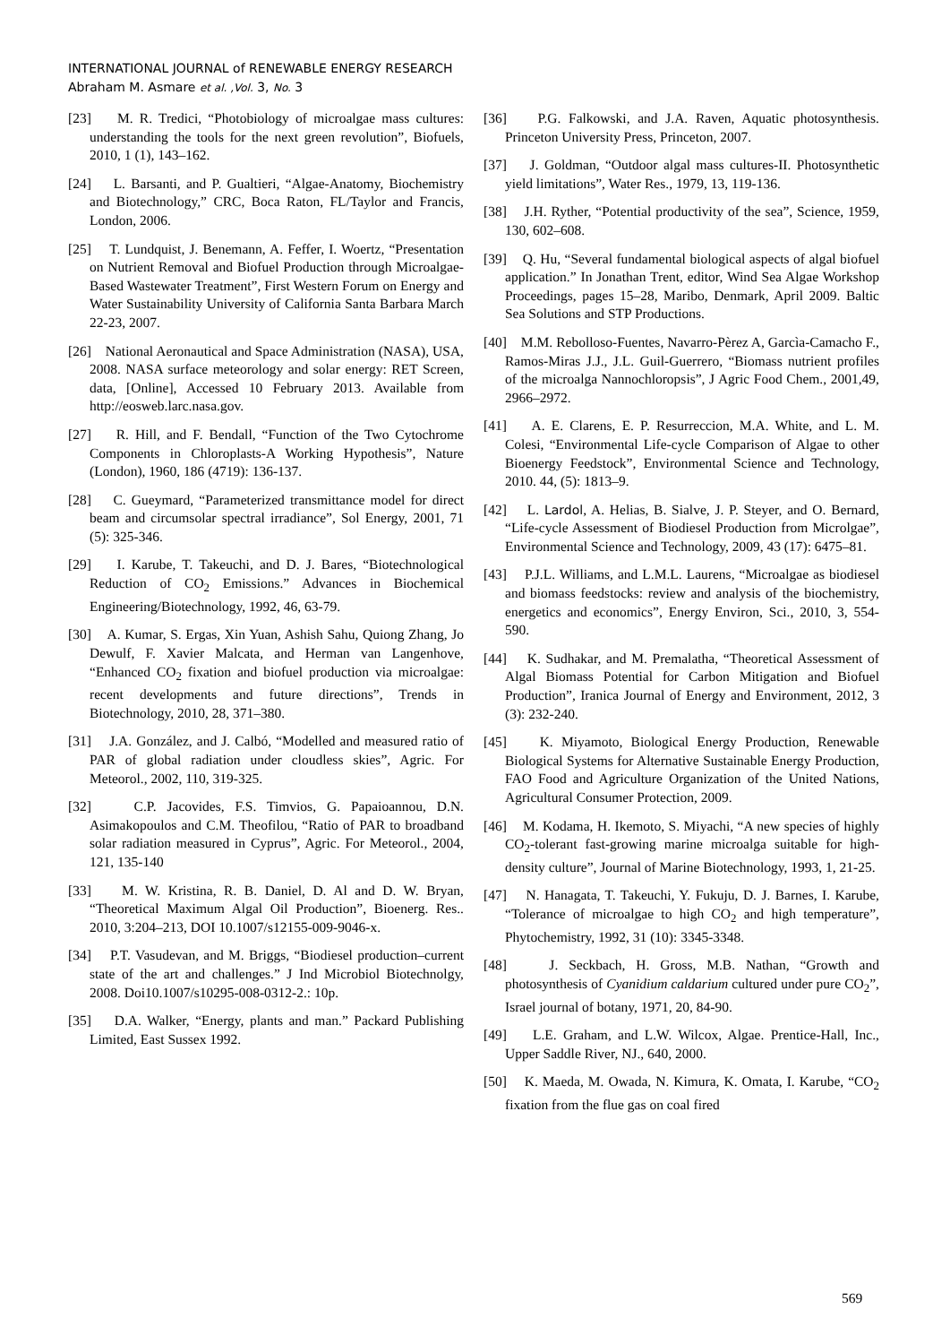INTERNATIONAL JOURNAL of RENEWABLE ENERGY RESEARCH
Abraham M. Asmare et al. ,Vol. 3, No. 3
[23] M. R. Tredici, “Photobiology of microalgae mass cultures: understanding the tools for the next green revolution”, Biofuels, 2010, 1 (1), 143–162.
[24] L. Barsanti, and P. Gualtieri, “Algae-Anatomy, Biochemistry and Biotechnology,” CRC, Boca Raton, FL/Taylor and Francis, London, 2006.
[25] T. Lundquist, J. Benemann, A. Feffer, I. Woertz, “Presentation on Nutrient Removal and Biofuel Production through Microalgae-Based Wastewater Treatment”, First Western Forum on Energy and Water Sustainability University of California Santa Barbara March 22-23, 2007.
[26] National Aeronautical and Space Administration (NASA), USA, 2008. NASA surface meteorology and solar energy: RET Screen, data, [Online], Accessed 10 February 2013. Available from http://eosweb.larc.nasa.gov.
[27] R. Hill, and F. Bendall, “Function of the Two Cytochrome Components in Chloroplasts-A Working Hypothesis”, Nature (London), 1960, 186 (4719): 136-137.
[28] C. Gueymard, “Parameterized transmittance model for direct beam and circumsolar spectral irradiance”, Sol Energy, 2001, 71 (5): 325-346.
[29] I. Karube, T. Takeuchi, and D. J. Bares, “Biotechnological Reduction of CO<sub>2</sub> Emissions.” Advances in Biochemical Engineering/Biotechnology, 1992, 46, 63-79.
[30] A. Kumar, S. Ergas, Xin Yuan, Ashish Sahu, Quiong Zhang, Jo Dewulf, F. Xavier Malcata, and Herman van Langenhove, “Enhanced CO<sub>2</sub> fixation and biofuel production via microalgae: recent developments and future directions”, Trends in Biotechnology, 2010, 28, 371–380.
[31] J.A. González, and J. Calbó, “Modelled and measured ratio of PAR of global radiation under cloudless skies”, Agric. For Meteorol., 2002, 110, 319-325.
[32] C.P. Jacovides, F.S. Timvios, G. Papaioannou, D.N. Asimakopoulos and C.M. Theofilou, “Ratio of PAR to broadband solar radiation measured in Cyprus”, Agric. For Meteorol., 2004, 121, 135-140
[33] M. W. Kristina, R. B. Daniel, D. Al and D. W. Bryan, “Theoretical Maximum Algal Oil Production”, Bioenerg. Res.. 2010, 3:204–213, DOI 10.1007/s12155-009-9046-x.
[34] P.T. Vasudevan, and M. Briggs, “Biodiesel production–current state of the art and challenges.” J Ind Microbiol Biotechnolgy, 2008. Doi10.1007/s10295-008-0312-2.: 10p.
[35] D.A. Walker, “Energy, plants and man.” Packard Publishing Limited, East Sussex 1992.
[36] P.G. Falkowski, and J.A. Raven, Aquatic photosynthesis. Princeton University Press, Princeton, 2007.
[37] J. Goldman, “Outdoor algal mass cultures-II. Photosynthetic yield limitations”, Water Res., 1979, 13, 119-136.
[38] J.H. Ryther, “Potential productivity of the sea”, Science, 1959, 130, 602–608.
[39] Q. Hu, “Several fundamental biological aspects of algal biofuel application.” In Jonathan Trent, editor, Wind Sea Algae Workshop Proceedings, pages 15–28, Maribo, Denmark, April 2009. Baltic Sea Solutions and STP Productions.
[40] M.M. Rebolloso-Fuentes, Navarro-Pèrez A, Garcìa-Camacho F., Ramos-Miras J.J., J.L. Guil-Guerrero, “Biomass nutrient profiles of the microalga Nannochloropsis”, J Agric Food Chem., 2001,49, 2966–2972.
[41] A. E. Clarens, E. P. Resurreccion, M.A. White, and L. M. Colesi, “Environmental Life-cycle Comparison of Algae to other Bioenergy Feedstock”, Environmental Science and Technology, 2010. 44, (5): 1813–9.
[42] L. Lardol, A. Helias, B. Sialve, J. P. Steyer, and O. Bernard, “Life-cycle Assessment of Biodiesel Production from Microlgae”, Environmental Science and Technology, 2009, 43 (17): 6475–81.
[43] P.J.L. Williams, and L.M.L. Laurens, “Microalgae as biodiesel and biomass feedstocks: review and analysis of the biochemistry, energetics and economics”, Energy Environ, Sci., 2010, 3, 554-590.
[44] K. Sudhakar, and M. Premalatha, “Theoretical Assessment of Algal Biomass Potential for Carbon Mitigation and Biofuel Production”, Iranica Journal of Energy and Environment, 2012, 3 (3): 232-240.
[45] K. Miyamoto, Biological Energy Production, Renewable Biological Systems for Alternative Sustainable Energy Production, FAO Food and Agriculture Organization of the United Nations, Agricultural Consumer Protection, 2009.
[46] M. Kodama, H. Ikemoto, S. Miyachi, “A new species of highly CO<sub>2</sub>-tolerant fast-growing marine microalga suitable for high-density culture”, Journal of Marine Biotechnology, 1993, 1, 21-25.
[47] N. Hanagata, T. Takeuchi, Y. Fukuju, D. J. Barnes, I. Karube, “Tolerance of microalgae to high CO<sub>2</sub> and high temperature”, Phytochemistry, 1992, 31 (10): 3345-3348.
[48] J. Seckbach, H. Gross, M.B. Nathan, “Growth and photosynthesis of Cyanidium caldarium cultured under pure CO<sub>2</sub>”, Israel journal of botany, 1971, 20, 84-90.
[49] L.E. Graham, and L.W. Wilcox, Algae. Prentice-Hall, Inc., Upper Saddle River, NJ., 640, 2000.
[50] K. Maeda, M. Owada, N. Kimura, K. Omata, I. Karube, “CO<sub>2</sub> fixation from the flue gas on coal fired
569